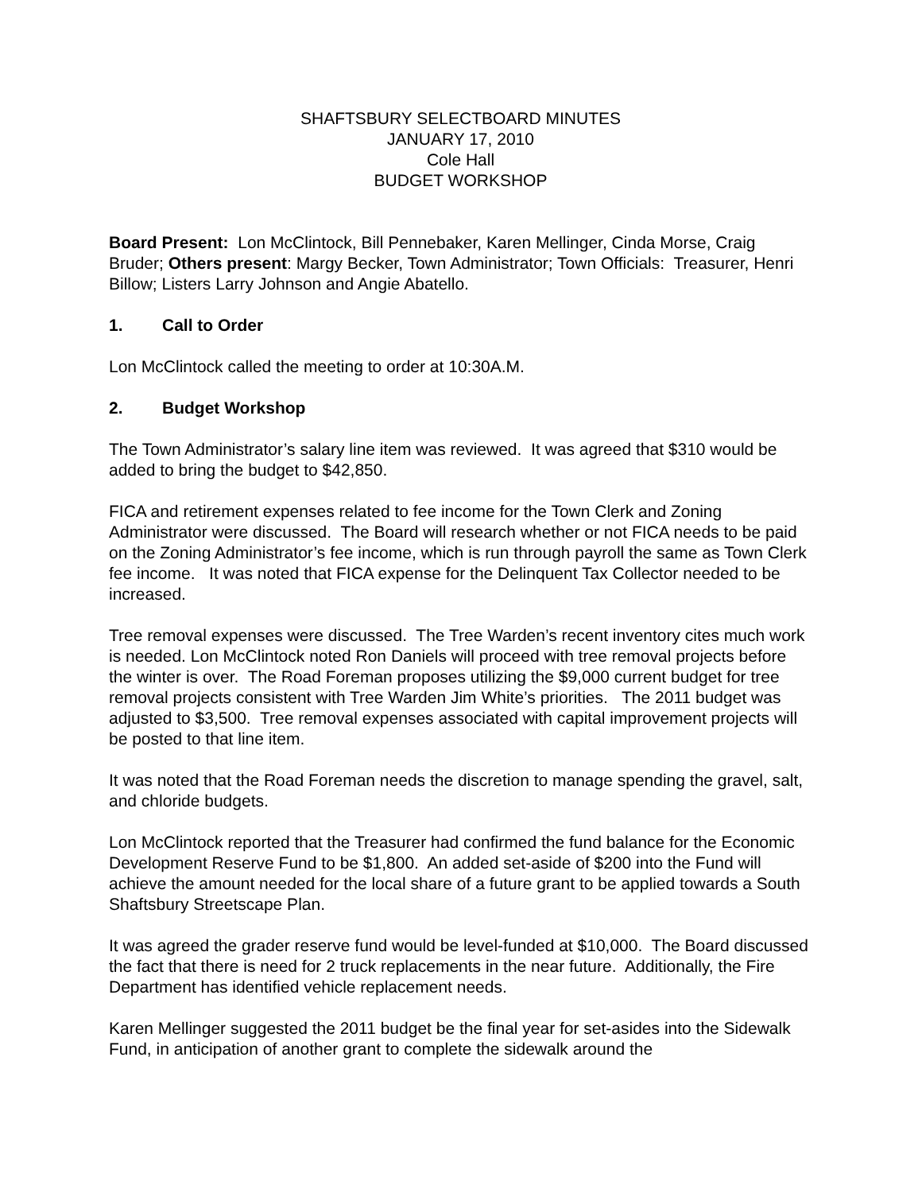SHAFTSBURY SELECTBOARD MINUTES
JANUARY 17, 2010
Cole Hall
BUDGET WORKSHOP
Board Present: Lon McClintock, Bill Pennebaker, Karen Mellinger, Cinda Morse, Craig Bruder; Others present: Margy Becker, Town Administrator; Town Officials: Treasurer, Henri Billow; Listers Larry Johnson and Angie Abatello.
1. Call to Order
Lon McClintock called the meeting to order at 10:30A.M.
2. Budget Workshop
The Town Administrator’s salary line item was reviewed. It was agreed that $310 would be added to bring the budget to $42,850.
FICA and retirement expenses related to fee income for the Town Clerk and Zoning Administrator were discussed. The Board will research whether or not FICA needs to be paid on the Zoning Administrator’s fee income, which is run through payroll the same as Town Clerk fee income. It was noted that FICA expense for the Delinquent Tax Collector needed to be increased.
Tree removal expenses were discussed. The Tree Warden’s recent inventory cites much work is needed. Lon McClintock noted Ron Daniels will proceed with tree removal projects before the winter is over. The Road Foreman proposes utilizing the $9,000 current budget for tree removal projects consistent with Tree Warden Jim White’s priorities. The 2011 budget was adjusted to $3,500. Tree removal expenses associated with capital improvement projects will be posted to that line item.
It was noted that the Road Foreman needs the discretion to manage spending the gravel, salt, and chloride budgets.
Lon McClintock reported that the Treasurer had confirmed the fund balance for the Economic Development Reserve Fund to be $1,800. An added set-aside of $200 into the Fund will achieve the amount needed for the local share of a future grant to be applied towards a South Shaftsbury Streetscape Plan.
It was agreed the grader reserve fund would be level-funded at $10,000. The Board discussed the fact that there is need for 2 truck replacements in the near future. Additionally, the Fire Department has identified vehicle replacement needs.
Karen Mellinger suggested the 2011 budget be the final year for set-asides into the Sidewalk Fund, in anticipation of another grant to complete the sidewalk around the